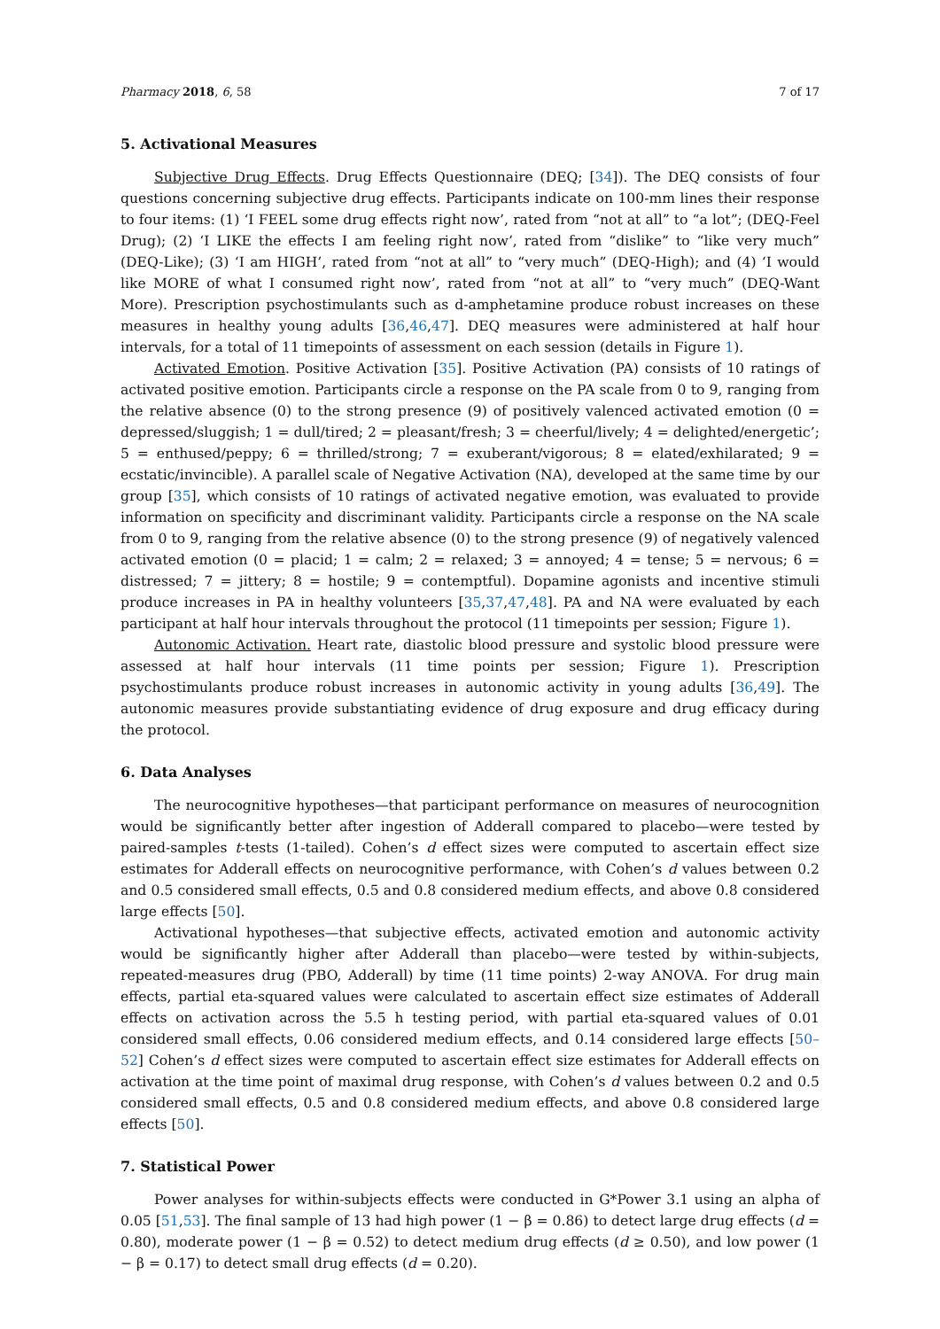Pharmacy 2018, 6, 58 7 of 17
5. Activational Measures
Subjective Drug Effects. Drug Effects Questionnaire (DEQ; [34]). The DEQ consists of four questions concerning subjective drug effects. Participants indicate on 100-mm lines their response to four items: (1) ‘I FEEL some drug effects right now’, rated from “not at all” to “a lot”; (DEQ-Feel Drug); (2) ‘I LIKE the effects I am feeling right now’, rated from “dislike” to “like very much” (DEQ-Like); (3) ‘I am HIGH’, rated from “not at all” to “very much” (DEQ-High); and (4) ‘I would like MORE of what I consumed right now’, rated from “not at all” to “very much” (DEQ-Want More). Prescription psychostimulants such as d-amphetamine produce robust increases on these measures in healthy young adults [36,46,47]. DEQ measures were administered at half hour intervals, for a total of 11 timepoints of assessment on each session (details in Figure 1).
Activated Emotion. Positive Activation [35]. Positive Activation (PA) consists of 10 ratings of activated positive emotion. Participants circle a response on the PA scale from 0 to 9, ranging from the relative absence (0) to the strong presence (9) of positively valenced activated emotion (0 = depressed/sluggish; 1 = dull/tired; 2 = pleasant/fresh; 3 = cheerful/lively; 4 = delighted/energetic’; 5 = enthused/peppy; 6 = thrilled/strong; 7 = exuberant/vigorous; 8 = elated/exhilarated; 9 = ecstatic/invincible). A parallel scale of Negative Activation (NA), developed at the same time by our group [35], which consists of 10 ratings of activated negative emotion, was evaluated to provide information on specificity and discriminant validity. Participants circle a response on the NA scale from 0 to 9, ranging from the relative absence (0) to the strong presence (9) of negatively valenced activated emotion (0 = placid; 1 = calm; 2 = relaxed; 3 = annoyed; 4 = tense; 5 = nervous; 6 = distressed; 7 = jittery; 8 = hostile; 9 = contemptful). Dopamine agonists and incentive stimuli produce increases in PA in healthy volunteers [35,37,47,48]. PA and NA were evaluated by each participant at half hour intervals throughout the protocol (11 timepoints per session; Figure 1).
Autonomic Activation. Heart rate, diastolic blood pressure and systolic blood pressure were assessed at half hour intervals (11 time points per session; Figure 1). Prescription psychostimulants produce robust increases in autonomic activity in young adults [36,49]. The autonomic measures provide substantiating evidence of drug exposure and drug efficacy during the protocol.
6. Data Analyses
The neurocognitive hypotheses—that participant performance on measures of neurocognition would be significantly better after ingestion of Adderall compared to placebo—were tested by paired-samples t-tests (1-tailed). Cohen’s d effect sizes were computed to ascertain effect size estimates for Adderall effects on neurocognitive performance, with Cohen’s d values between 0.2 and 0.5 considered small effects, 0.5 and 0.8 considered medium effects, and above 0.8 considered large effects [50].
Activational hypotheses—that subjective effects, activated emotion and autonomic activity would be significantly higher after Adderall than placebo—were tested by within-subjects, repeated-measures drug (PBO, Adderall) by time (11 time points) 2-way ANOVA. For drug main effects, partial eta-squared values were calculated to ascertain effect size estimates of Adderall effects on activation across the 5.5 h testing period, with partial eta-squared values of 0.01 considered small effects, 0.06 considered medium effects, and 0.14 considered large effects [50–52] Cohen’s d effect sizes were computed to ascertain effect size estimates for Adderall effects on activation at the time point of maximal drug response, with Cohen’s d values between 0.2 and 0.5 considered small effects, 0.5 and 0.8 considered medium effects, and above 0.8 considered large effects [50].
7. Statistical Power
Power analyses for within-subjects effects were conducted in G*Power 3.1 using an alpha of 0.05 [51,53]. The final sample of 13 had high power (1 − β = 0.86) to detect large drug effects (d = 0.80), moderate power (1 − β = 0.52) to detect medium drug effects (d ≥ 0.50), and low power (1 − β = 0.17) to detect small drug effects (d = 0.20).